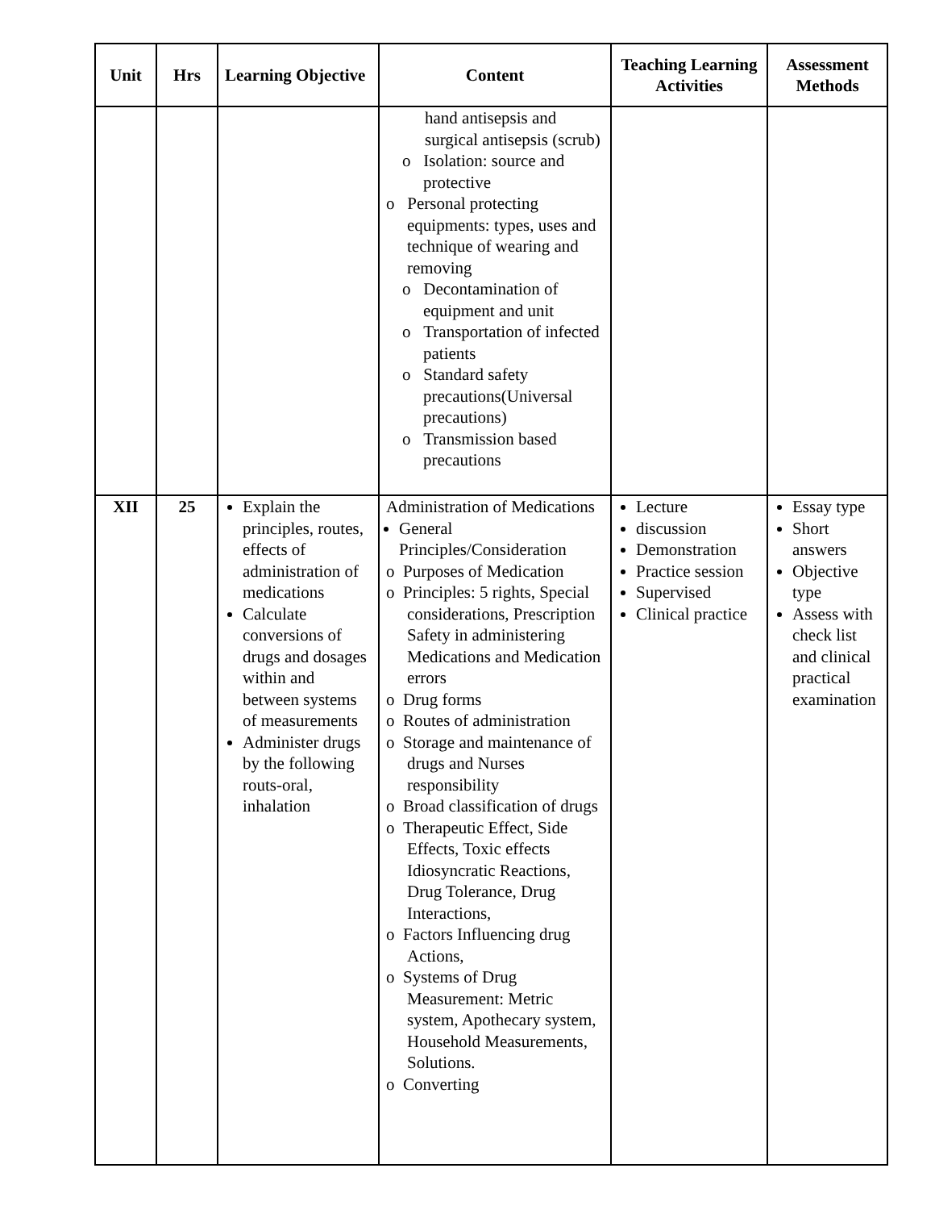| Unit | Hrs | Learning Objective | Content | Teaching Learning Activities | Assessment Methods |
| --- | --- | --- | --- | --- | --- |
| | | | hand antisepsis and surgical antisepsis (scrub) o Isolation: source and protective o Personal protecting equipments: types, uses and technique of wearing and removing o Decontamination of equipment and unit o Transportation of infected patients o Standard safety precautions(Universal precautions) o Transmission based precautions | | |
| XII | 25 | Explain the principles, routes, effects of administration of medications Calculate conversions of drugs and dosages within and between systems of measurements Administer drugs by the following routs-oral, inhalation | Administration of Medications General Principles/Consideration o Purposes of Medication o Principles: 5 rights, Special considerations, Prescription Safety in administering Medications and Medication errors o Drug forms o Routes of administration o Storage and maintenance of drugs and Nurses responsibility o Broad classification of drugs o Therapeutic Effect, Side Effects, Toxic effects Idiosyncratic Reactions, Drug Tolerance, Drug Interactions, o Factors Influencing drug Actions, o Systems of Drug Measurement: Metric system, Apothecary system, Household Measurements, Solutions. o Converting | Lecture discussion Demonstration Practice session Supervised Clinical practice | Essay type Short answers Objective type Assess with check list and clinical practical examination |